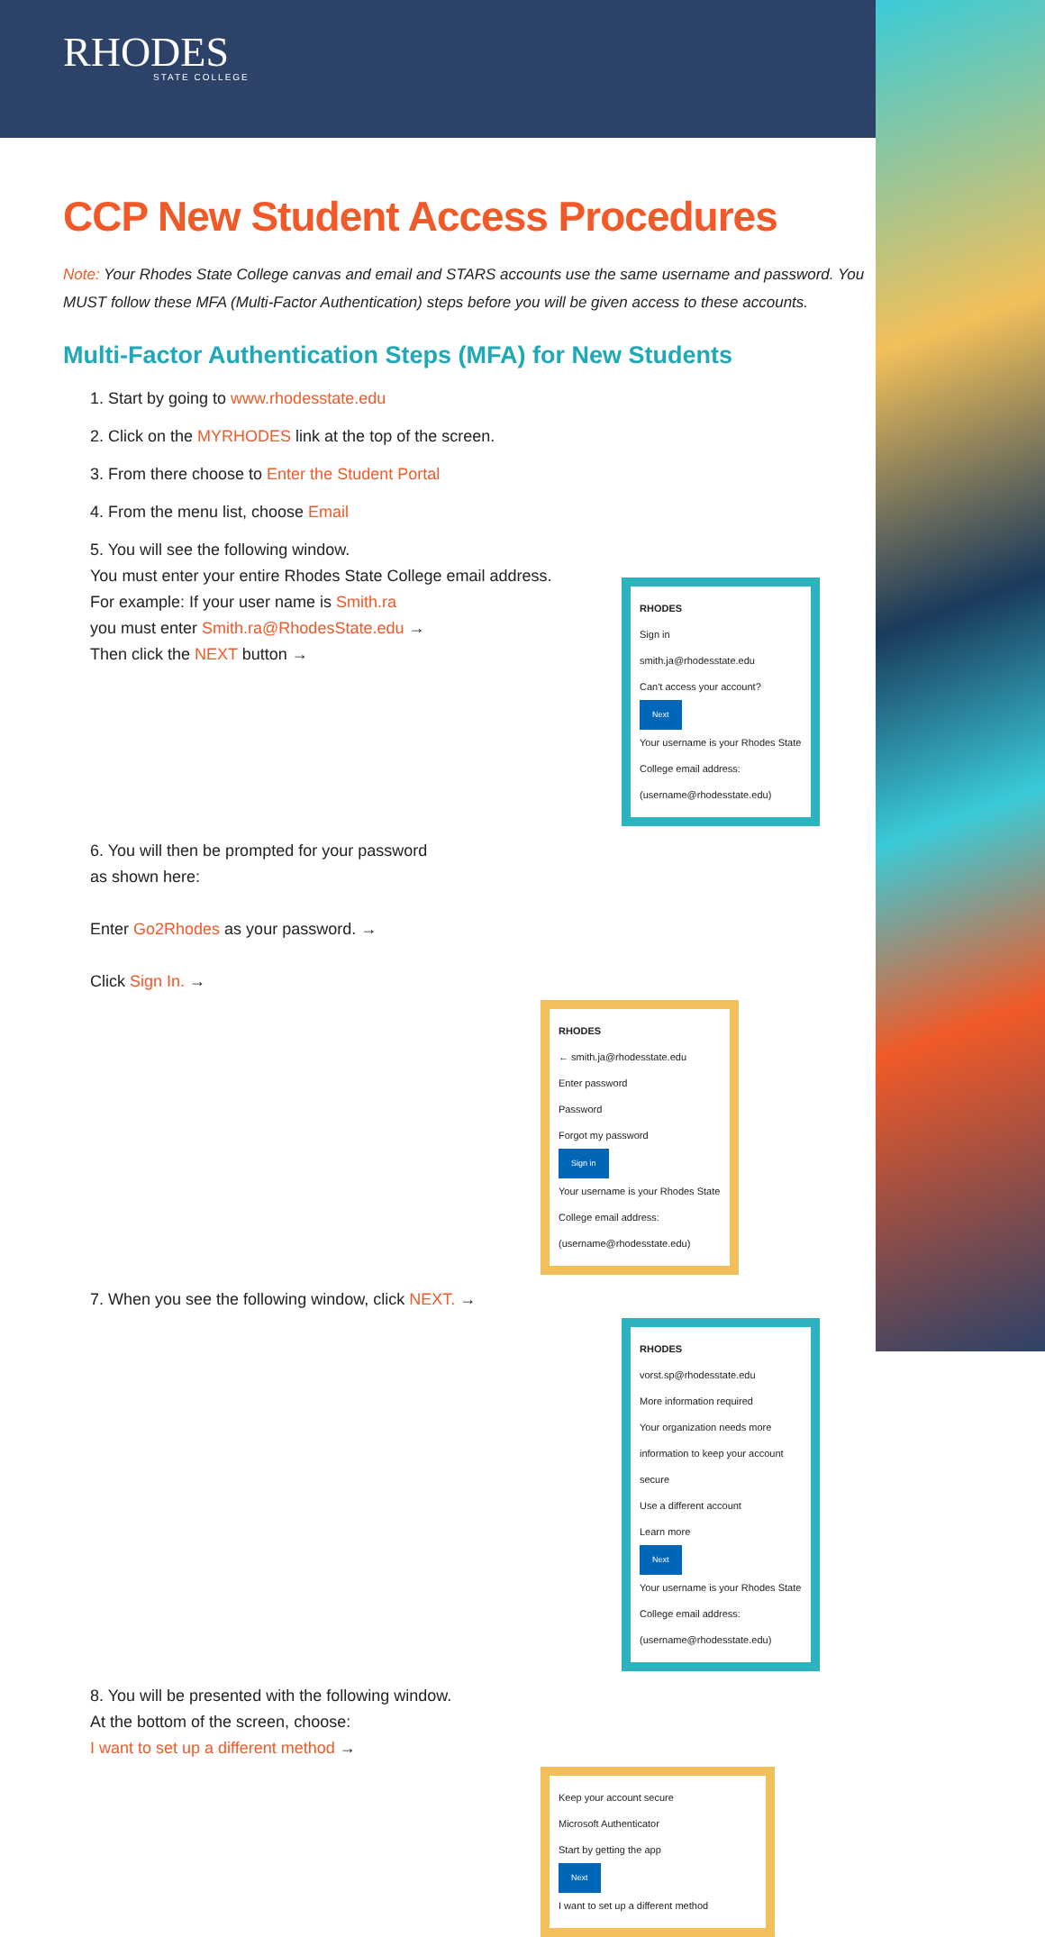RHODES
STATE COLLEGE
CCP New Student Access Procedures
Note: Your Rhodes State College canvas and email and STARS accounts use the same username and password. You MUST follow these MFA (Multi-Factor Authentication) steps before you will be given access to these accounts.
Multi-Factor Authentication Steps (MFA) for New Students
1. Start by going to www.rhodesstate.edu
2. Click on the MYRHODES link at the top of the screen.
3. From there choose to Enter the Student Portal
4. From the menu list, choose Email
5. You will see the following window.
You must enter your entire Rhodes State College email address.
For example: If your user name is Smith.ra
you must enter Smith.ra@RhodesState.edu →
Then click the NEXT button →
RHODES
Sign in
smith.ja@rhodesstate.edu
Can't access your account?
Next
Your username is your Rhodes State College email address: (username@rhodesstate.edu)
6. You will then be prompted for your password
as shown here:
Enter Go2Rhodes as your password. →
Click Sign In. →
RHODES
← smith.ja@rhodesstate.edu
Enter password
Password
Forgot my password
Sign in
Your username is your Rhodes State College email address: (username@rhodesstate.edu)
7. When you see the following window, click NEXT. →
RHODES
vorst.sp@rhodesstate.edu
More information required
Your organization needs more information to keep your account secure
Use a different account
Learn more
Next
Your username is your Rhodes State College email address: (username@rhodesstate.edu)
8. You will be presented with the following window.
At the bottom of the screen, choose:
I want to set up a different method →
Keep your account secure
Microsoft Authenticator
Start by getting the app
Next
I want to set up a different method